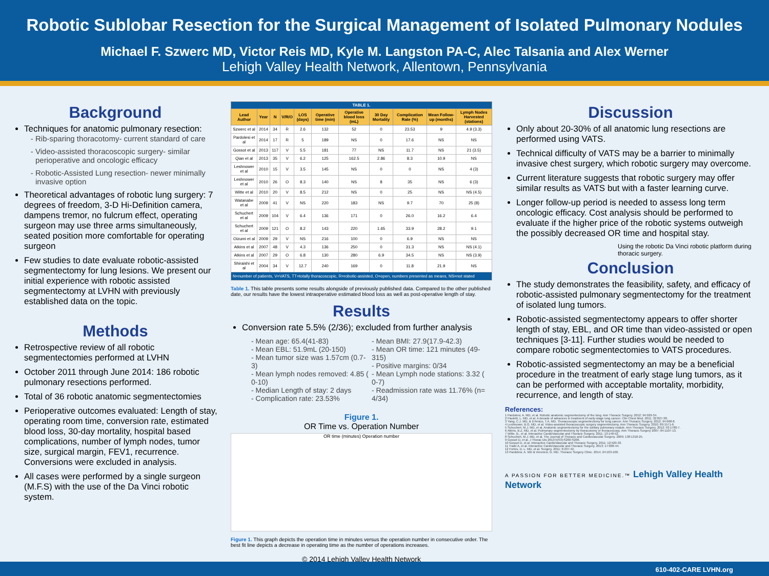Robotic Sublobar Resection for the Surgical Management of Isolated Pulmonary Nodules
Michael F. Szwerc MD, Victor Reis MD, Kyle M. Langston PA-C, Alec Talsania and Alex Werner
Lehigh Valley Health Network, Allentown, Pennsylvania
Background
Techniques for anatomic pulmonary resection:
Rib-sparing thoracotomy- current standard of care
Video-assisted thoracoscopic surgery- similar perioperative and oncologic efficacy
Robotic-Assisted Lung resection- newer minimally invasive option
Theoretical advantages of robotic lung surgery: 7 degrees of freedom, 3-D Hi-Definition camera, dampens tremor, no fulcrum effect, operating surgeon may use three arms simultaneously, seated position more comfortable for operating surgeon
Few studies to date evaluate robotic-assisted segmentectomy for lung lesions. We present our initial experience with robotic assisted segmentectomy at LVHN with previously established data on the topic.
Methods
Retrospective review of all robotic segmentectomies performed at LVHN
October 2011 through June 2014: 186 robotic pulmonary resections performed.
Total of 36 robotic anatomic segmentectomies
Perioperative outcomes evaluated: Length of stay, operating room time, conversion rate, estimated blood loss, 30-day mortality, hospital based complications, number of lymph nodes, tumor size, surgical margin, FEV1, recurrence. Conversions were excluded in analysis.
All cases were performed by a single surgeon (M.F.S) with the use of the Da Vinci robotic system.
| TABLE 1. | | | | | | | | | | |
| --- | --- | --- | --- | --- | --- | --- | --- | --- | --- | --- |
| Lead Author | Year | N | V/R/O | LOS (days) | Operative time (min) | Operative blood loss (mL) | 30 Day Mortality | Complication Rate (%) | Mean Follow-up (months) | Lymph Nodes Harvested (stations) |
| Szwerc et al | 2014 | 34 | R | 2.6 | 132 | 52 | 0 | 23.53 | 9 | 4.9 (3.3) |
| Pardolesi et al | 2014 | 17 | R | 5 | 189 | NS | 0 | 17.6 | NS | NS |
| Gossot et al | 2013 | 117 | V | 5.5 | 181 | 77 | NS | 11.7 | NS | 21 (3.5) |
| Qian et al | 2013 | 35 | V | 6.2 | 125 | 162.5 | 2.86 | 8.3 | 10.9 | NS |
| Leshnower et al | 2010 | 15 | V | 3.5 | 145 | NS | 0 | 0 | NS | 4 (3) |
| Leshnower et al | 2010 | 26 | O | 8.3 | 140 | NS | 8 | 35 | NS | 6 (3) |
| Witte et al | 2010 | 20 | V | 8.5 | 212 | NS | 0 | 25 | NS | NS (4.5) |
| Watanabe et al | 2009 | 41 | V | NS | 220 | 183 | NS | 9.7 | 70 | 25 (8) |
| Schuchert et al | 2009 | 104 | V | 6.4 | 136 | 171 | 0 | 26.0 | 16.2 | 6.4 |
| Schuchert et al | 2009 | 121 | O | 8.2 | 143 | 220 | 1.65 | 33.9 | 28.2 | 9.1 |
| Oizumi et al | 2009 | 29 | V | NS | 216 | 100 | 0 | 6.9 | NS | NS |
| Atkins et al | 2007 | 48 | V | 4.3 | 136 | 250 | 0 | 31.3 | NS | NS (4.1) |
| Atkins et al | 2007 | 29 | O | 6.8 | 130 | 280 | 6.9 | 34.5 | NS | NS (3.9) |
| Shiraishi et al | 2004 | 34 | V | 12.7 | 240 | 169 | 0 | 11.8 | 21.9 | NS |
| N=number of patients, V=VATS, TT=totally thoracoscopic, R=robotic-assisted, O=open, numbers presented as means, NS=not stated | | | | | | | | | | |
Table 1. This table presents some results alongside of previously published data. Compared to the other published date, our results have the lowest intraoperative estimated blood loss as well as post-operative length of stay.
Results
Conversion rate 5.5% (2/36); excluded from further analysis
- Mean age: 65.4(41-83)
- Mean EBL: 51.9mL (20-150)
- Mean tumor size was 1.57cm (0.7-3)
- Mean lymph nodes removed: 4.85 ( 0-10)
- Median Length of stay: 2 days
- Complication rate: 23.53%
- Mean BMI: 27.9(17.9-42.3)
- Mean OR time: 121 minutes (49-315)
- Positive margins: 0/34
- Mean Lymph node stations: 3.32 ( 0-7)
- Readmission rate was 11.76% (n= 4/34)
Figure 1.
OR Time vs. Operation Number
OR time (minutes) Operation number
Figure 1. This graph depicts the operation time in minutes versus the operation number in consecutive order. The best fit line depicts a decrease in operating time as the number of operations increases.
© 2014 Lehigh Valley Health Network
Discussion
Only about 20-30% of all anatomic lung resections are performed using VATS.
Technical difficulty of VATS may be a barrier to minimally invasive chest surgery, which robotic surgery may overcome.
Current literature suggests that robotic surgery may offer similar results as VATS but with a faster learning curve.
Longer follow-up period is needed to assess long term oncologic efficacy. Cost analysis should be performed to evaluate if the higher price of the robotic systems outweigh the possibly decreased OR time and hospital stay.
Using the robotic Da Vinci robotic platform during thoracic surgery.
Conclusion
The study demonstrates the feasibility, safety, and efficacy of robotic-assisted pulmonary segmentectomy for the treatment of isolated lung tumors.
Robotic-assisted segmentectomy appears to offer shorter length of stay, EBL, and OR time than video-assisted or open techniques [3-11]. Further studies would be needed to compare robotic segmentectomies to VATS procedures.
Robotic-assisted segmentectomy an may be a beneficial procedure in the treatment of early stage lung tumors, as it can be performed with acceptable mortality, morbidity, recurrence, and length of stay.
References:
1 Pardolesi, A. MD, et al. Robotic anatomic segmentectomy of the lung. Ann Thoracic Surgery. 2012; 94:929-34.
2 Paoletti, L. MD, et al. A decade of advances in treatment of early-stage lung cancer. Clin Chest Med. 2011; 32:827-38.
3 Yang, C.J. MD, & D'Amico, T.A. MD. Thoracoscopic segmentectomy for lung cancer. Ann Thoracic Surgery. 2012; 94:668-8.
4 Leshnower, B.G. MD, et al. Video-assisted thoracoscopic surgery segmentectomy. Ann Thoracic Surgery. 2010; 89:1571-6.
5 Schuchert, M.J. MD, et al. Anatomic segmentectomy for the solitary pulmonary nodule. Ann Thoracic Surgery. 2012; 93:1780-7.
6 Atkins, B.Z. MD, et al. Pulmonary segmentectomy by thoracotomy or thoracoscopy. Ann Thoracic Surgery 2007; 84:1107-13.
7 Witte, B., et al. Interactive CardioVascular and Thoracic Surgery. 2011; 13:148-52.
8 Schuchert, M.J. MD, et al. The Journal of Thoracic and Cardiovascular Surgery. 2009; 138:1318-25.
9 Gossot D, et al. J Thorac Dis 2013;5(S3):S200-S206.
10 Gossot D, et al. Interactive CardioVascular and Thoracic Surgery. 2011; 12:529-33.
11 Traibi A, et al. Interactive CardioVascular and Thoracic Surgery. 2013; 17:838-44.
12 Fortes, D. L. MD, et al. Surgery. 2011; 6:237-42.
13 Pardolesi, A. MD & Veronesi, G. MD. Thoracic Surgery Clinic. 2014; 24:163-168.
A PASSION FOR BETTER MEDICINE.™ Lehigh Valley Health Network
610-402-CARE LVHN.org